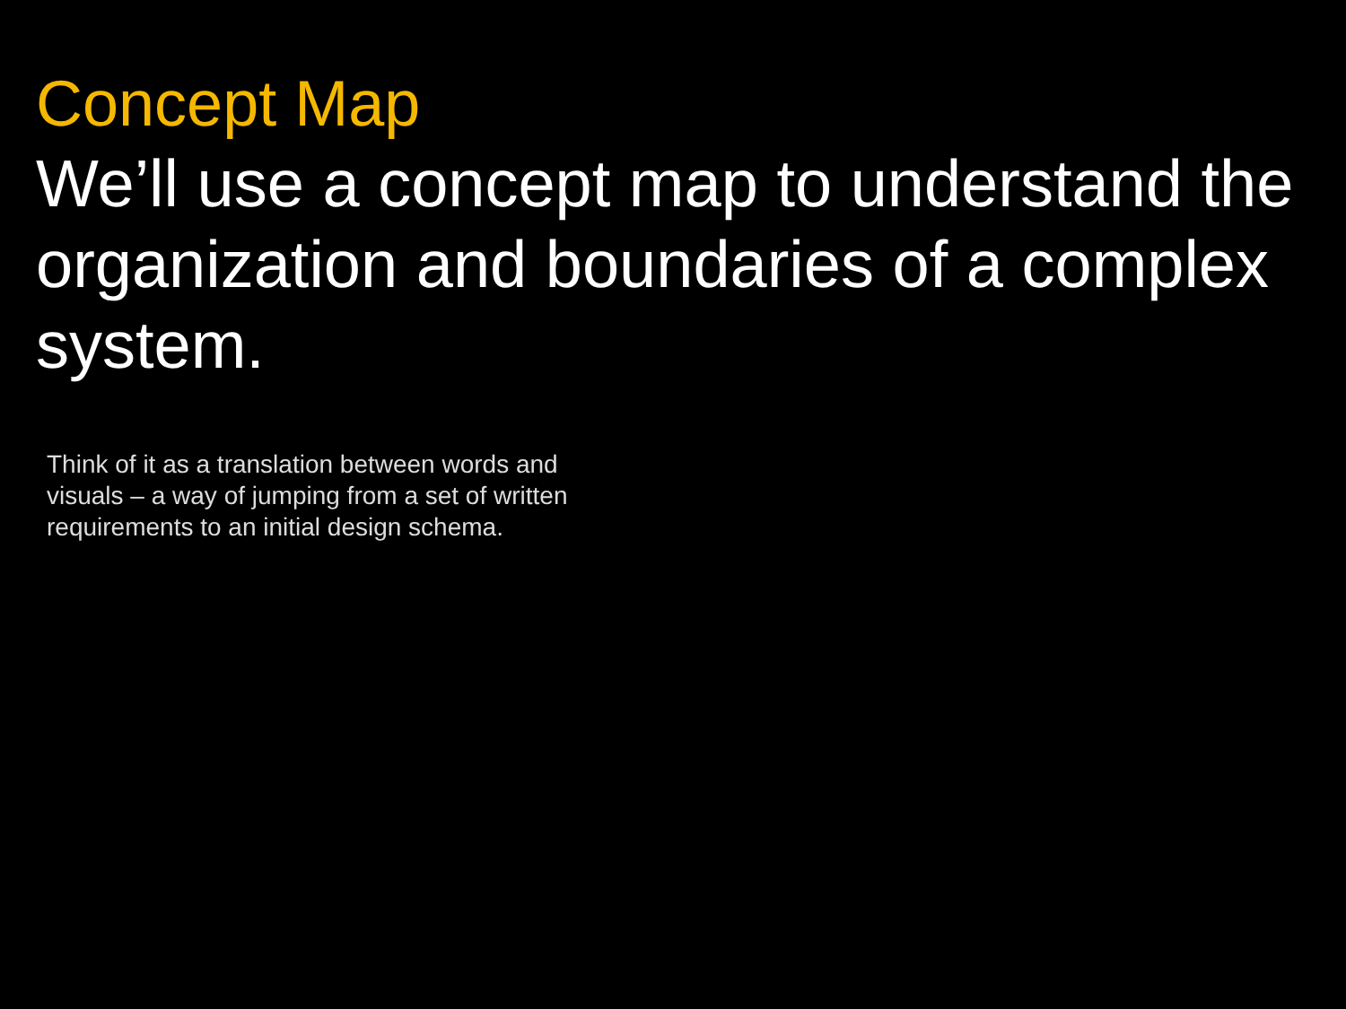Concept Map
We’ll use a concept map to understand the organization and boundaries of a complex system.
Think of it as a translation between words and visuals – a way of jumping from a set of written requirements to an initial design schema.